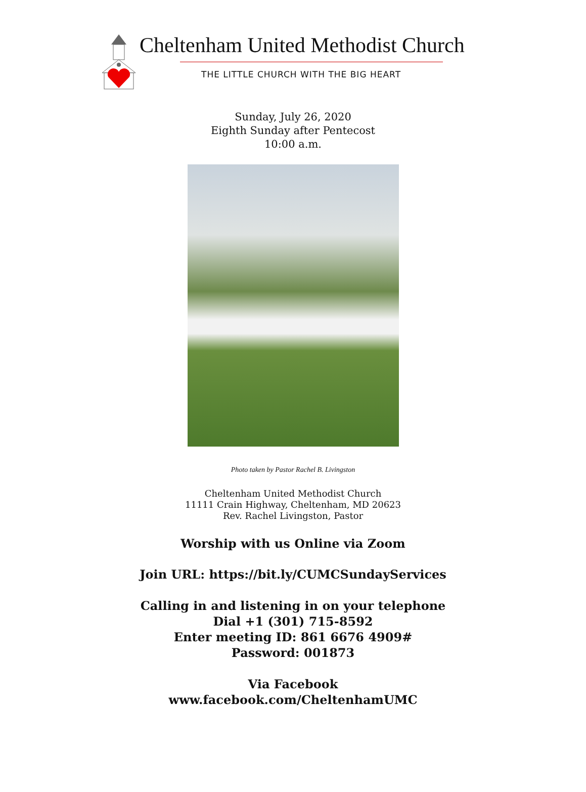Cheltenham United Methodist Church
THE LITTLE CHURCH WITH THE BIG HEART
Sunday, July 26, 2020
Eighth Sunday after Pentecost
10:00 a.m.
Photo taken by Pastor Rachel B. Livingston
Cheltenham United Methodist Church
11111 Crain Highway, Cheltenham, MD 20623
Rev. Rachel Livingston, Pastor
Worship with us Online via Zoom
Join URL: https://bit.ly/CUMCSundayServices
Calling in and listening in on your telephone
Dial +1 (301) 715-8592
Enter meeting ID: 861 6676 4909#
Password: 001873
Via Facebook
www.facebook.com/CheltenhamUMC